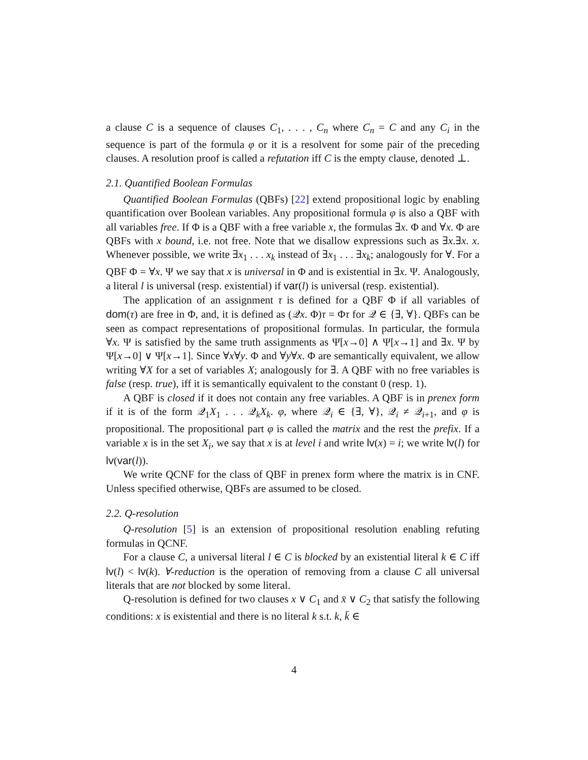a clause C is a sequence of clauses C<sub>1</sub>, . . . , C<sub>n</sub> where C<sub>n</sub> = C and any C<sub>i</sub> in the sequence is part of the formula φ or it is a resolvent for some pair of the preceding clauses. A resolution proof is called a refutation iff C is the empty clause, denoted ⊥.
2.1. Quantified Boolean Formulas
Quantified Boolean Formulas (QBFs) [22] extend propositional logic by enabling quantification over Boolean variables. Any propositional formula φ is also a QBF with all variables free. If Φ is a QBF with a free variable x, the formulas ∃x. Φ and ∀x. Φ are QBFs with x bound, i.e. not free. Note that we disallow expressions such as ∃x.∃x. x. Whenever possible, we write ∃x<sub>1</sub> . . . x<sub>k</sub> instead of ∃x<sub>1</sub> . . . ∃x<sub>k</sub>; analogously for ∀. For a QBF Φ = ∀x. Ψ we say that x is universal in Φ and is existential in ∃x. Ψ. Analogously, a literal l is universal (resp. existential) if var(l) is universal (resp. existential).
The application of an assignment τ is defined for a QBF Φ if all variables of dom(τ) are free in Φ, and, it is defined as (𝒬x. Φ)τ = Φτ for 𝒬 ∈ {∃, ∀}. QBFs can be seen as compact representations of propositional formulas. In particular, the formula ∀x. Ψ is satisfied by the same truth assignments as Ψ[x→0] ∧ Ψ[x→1] and ∃x. Ψ by Ψ[x→0] ∨ Ψ[x→1]. Since ∀x∀y. Φ and ∀y∀x. Φ are semantically equivalent, we allow writing ∀X for a set of variables X; analogously for ∃. A QBF with no free variables is false (resp. true), iff it is semantically equivalent to the constant 0 (resp. 1).
A QBF is closed if it does not contain any free variables. A QBF is in prenex form if it is of the form 𝒬<sub>1</sub>X<sub>1</sub> . . . 𝒬<sub>k</sub>X<sub>k</sub>. φ, where 𝒬<sub>i</sub> ∈ {∃, ∀}, 𝒬<sub>i</sub> ≠ 𝒬<sub>i+1</sub>, and φ is propositional. The propositional part φ is called the matrix and the rest the prefix. If a variable x is in the set X<sub>i</sub>, we say that x is at level i and write lv(x) = i; we write lv(l) for lv(var(l)).
We write QCNF for the class of QBF in prenex form where the matrix is in CNF. Unless specified otherwise, QBFs are assumed to be closed.
2.2. Q-resolution
Q-resolution [5] is an extension of propositional resolution enabling refuting formulas in QCNF.
For a clause C, a universal literal l ∈ C is blocked by an existential literal k ∈ C iff lv(l) < lv(k). ∀-reduction is the operation of removing from a clause C all universal literals that are not blocked by some literal.
Q-resolution is defined for two clauses x ∨ C<sub>1</sub> and x̄ ∨ C<sub>2</sub> that satisfy the following conditions: x is existential and there is no literal k s.t. k, k̄ ∈
4